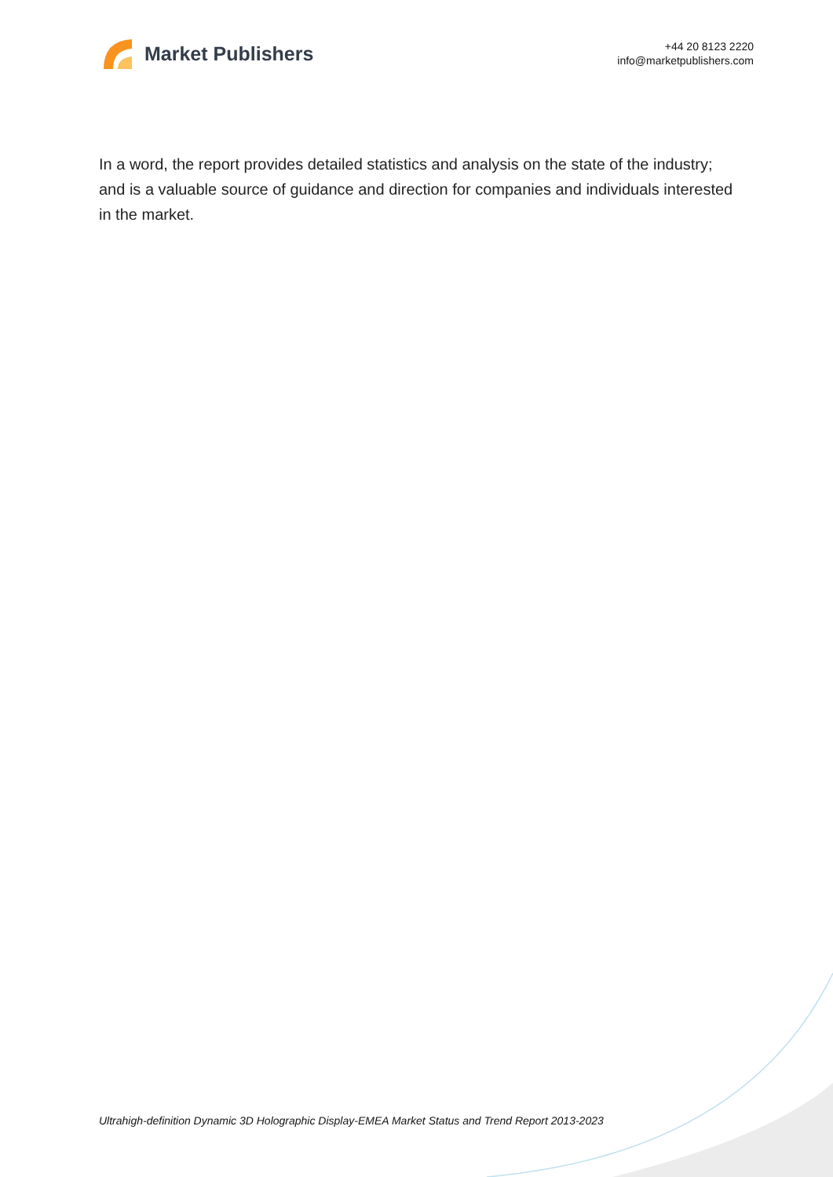Market Publishers
+44 20 8123 2220
info@marketpublishers.com
In a word, the report provides detailed statistics and analysis on the state of the industry; and is a valuable source of guidance and direction for companies and individuals interested in the market.
Ultrahigh-definition Dynamic 3D Holographic Display-EMEA Market Status and Trend Report 2013-2023